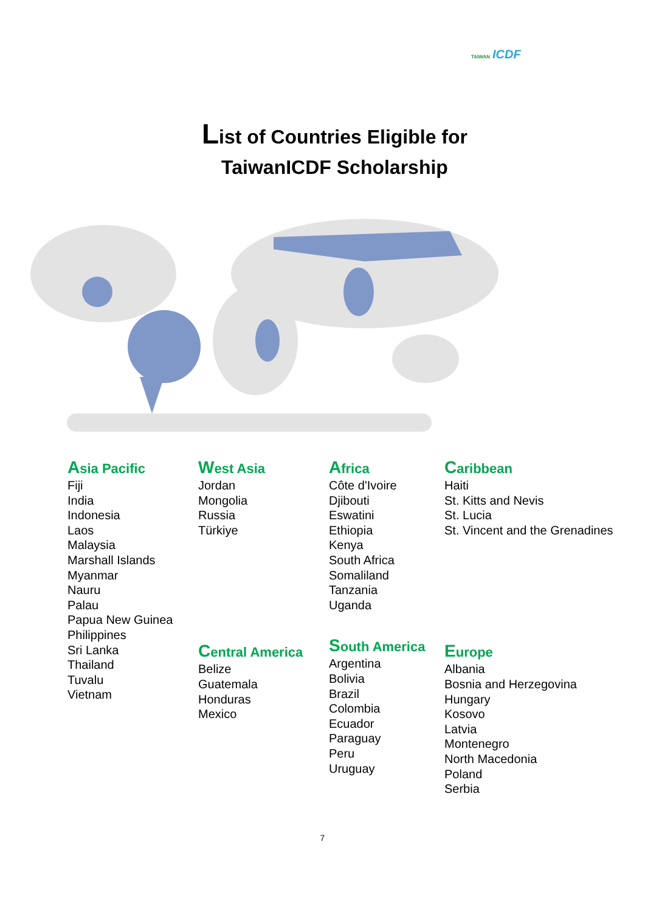TAIWAN ICDF
List of Countries Eligible for
TaiwanICDF Scholarship
Asia Pacific
Fiji
India
Indonesia
Laos
Malaysia
Marshall Islands
Myanmar
Nauru
Palau
Papua New Guinea
Philippines
Sri Lanka
Thailand
Tuvalu
Vietnam
West Asia
Jordan
Mongolia
Russia
Türkiye
Central America
Belize
Guatemala
Honduras
Mexico
Africa
Côte d'Ivoire
Djibouti
Eswatini
Ethiopia
Kenya
South Africa
Somaliland
Tanzania
Uganda
South America
Argentina
Bolivia
Brazil
Colombia
Ecuador
Paraguay
Peru
Uruguay
Caribbean
Haiti
St. Kitts and Nevis
St. Lucia
St. Vincent and the Grenadines
Europe
Albania
Bosnia and Herzegovina
Hungary
Kosovo
Latvia
Montenegro
North Macedonia
Poland
Serbia
7